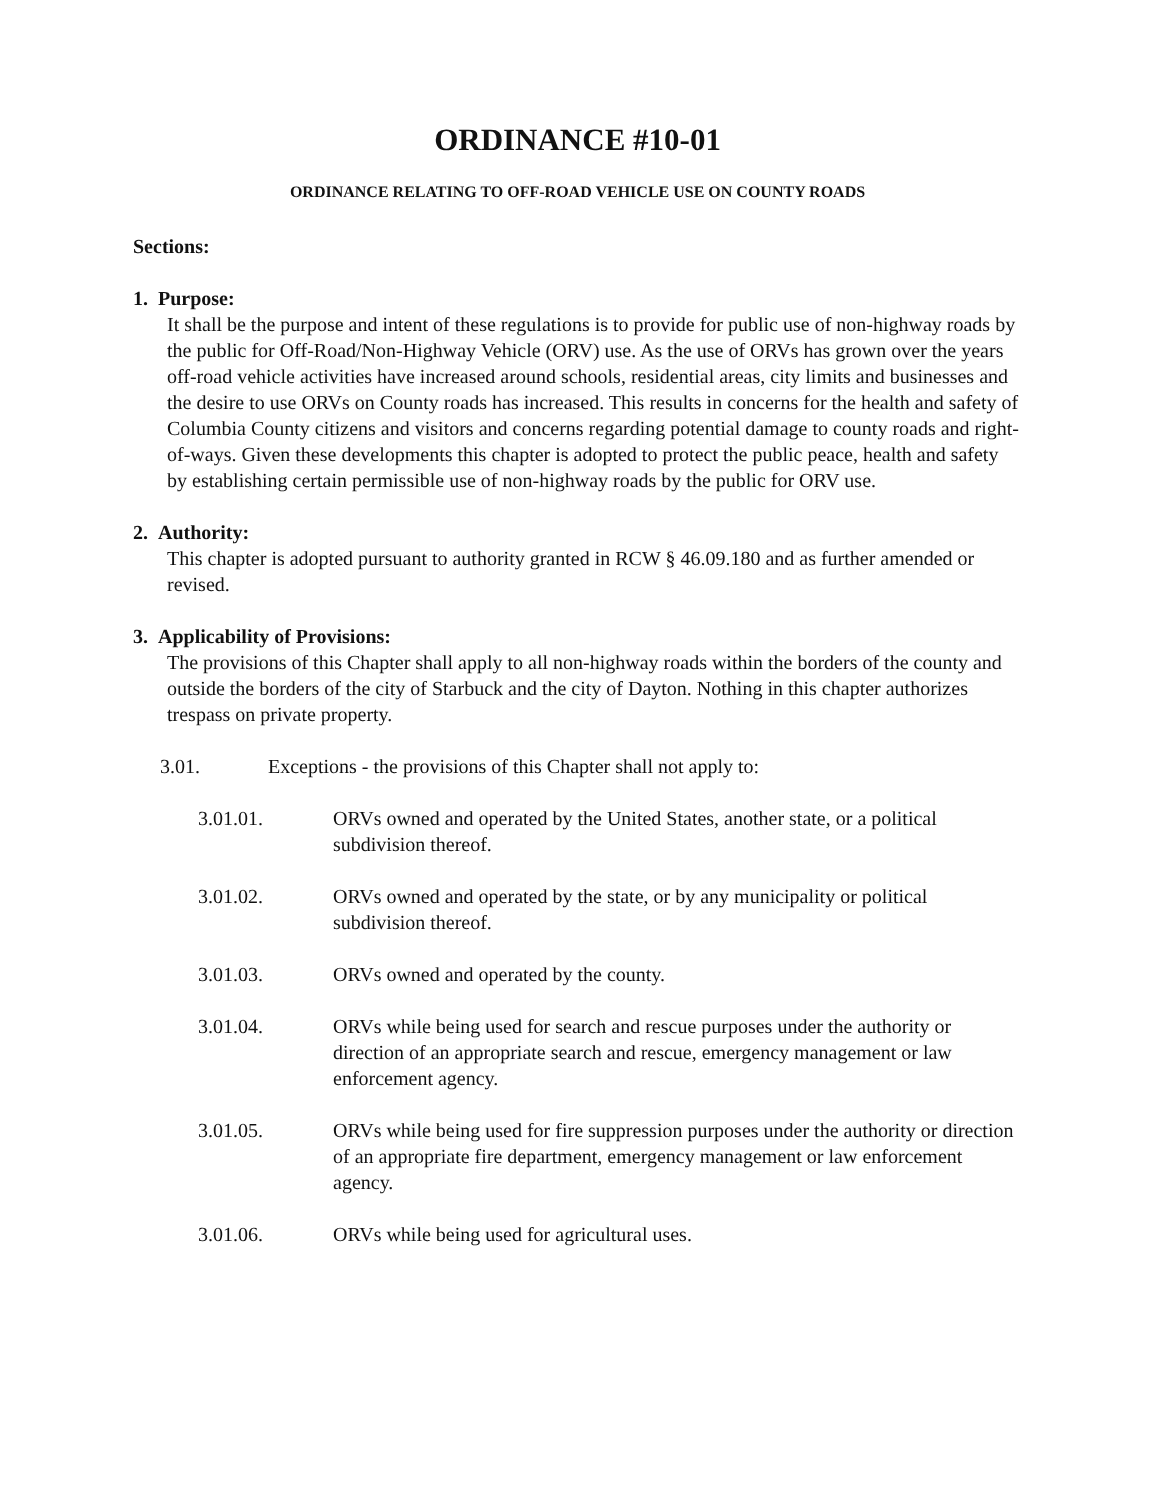ORDINANCE #10-01
ORDINANCE RELATING TO OFF-ROAD VEHICLE USE ON COUNTY ROADS
Sections:
1. Purpose:
It shall be the purpose and intent of these regulations is to provide for public use of non-highway roads by the public for Off-Road/Non-Highway Vehicle (ORV) use. As the use of ORVs has grown over the years off-road vehicle activities have increased around schools, residential areas, city limits and businesses and the desire to use ORVs on County roads has increased. This results in concerns for the health and safety of Columbia County citizens and visitors and concerns regarding potential damage to county roads and right-of-ways. Given these developments this chapter is adopted to protect the public peace, health and safety by establishing certain permissible use of non-highway roads by the public for ORV use.
2. Authority:
This chapter is adopted pursuant to authority granted in RCW § 46.09.180 and as further amended or revised.
3. Applicability of Provisions:
The provisions of this Chapter shall apply to all non-highway roads within the borders of the county and outside the borders of the city of Starbuck and the city of Dayton. Nothing in this chapter authorizes trespass on private property.
3.01. Exceptions - the provisions of this Chapter shall not apply to:
3.01.01. ORVs owned and operated by the United States, another state, or a political subdivision thereof.
3.01.02. ORVs owned and operated by the state, or by any municipality or political subdivision thereof.
3.01.03. ORVs owned and operated by the county.
3.01.04. ORVs while being used for search and rescue purposes under the authority or direction of an appropriate search and rescue, emergency management or law enforcement agency.
3.01.05. ORVs while being used for fire suppression purposes under the authority or direction of an appropriate fire department, emergency management or law enforcement agency.
3.01.06. ORVs while being used for agricultural uses.